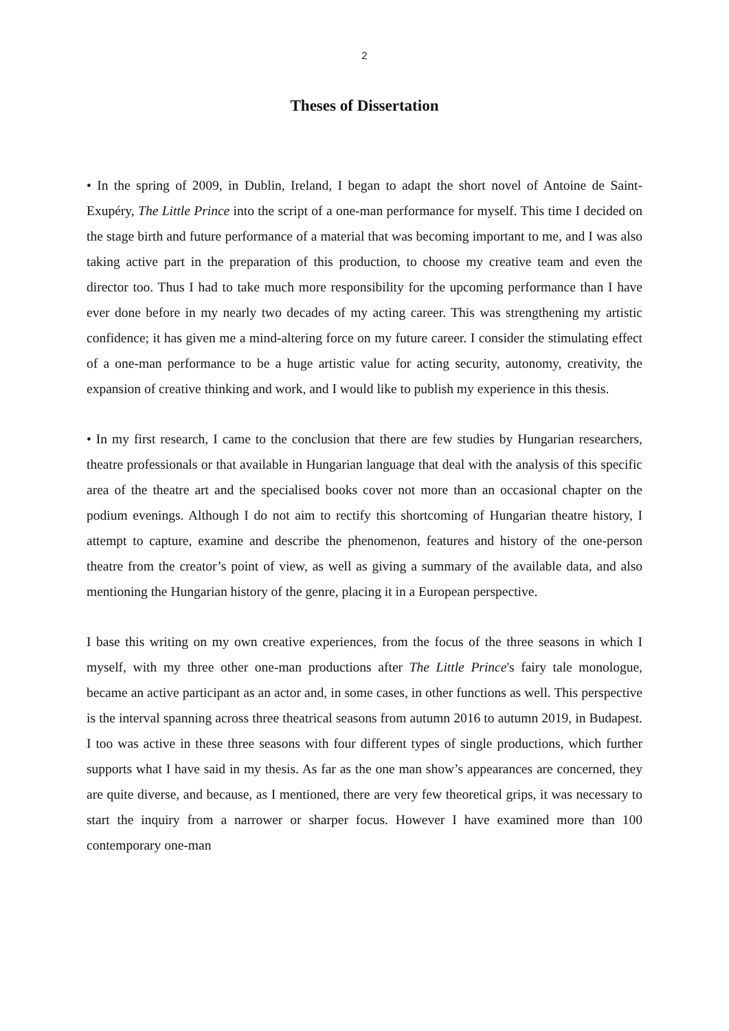2
Theses of Dissertation
• In the spring of 2009, in Dublin, Ireland, I began to adapt the short novel of Antoine de Saint-Exupéry, The Little Prince into the script of a one-man performance for myself. This time I decided on the stage birth and future performance of a material that was becoming important to me, and I was also taking active part in the preparation of this production, to choose my creative team and even the director too. Thus I had to take much more responsibility for the upcoming performance than I have ever done before in my nearly two decades of my acting career. This was strengthening my artistic confidence; it has given me a mind-altering force on my future career. I consider the stimulating effect of a one-man performance to be a huge artistic value for acting security, autonomy, creativity, the expansion of creative thinking and work, and I would like to publish my experience in this thesis.
• In my first research, I came to the conclusion that there are few studies by Hungarian researchers, theatre professionals or that available in Hungarian language that deal with the analysis of this specific area of the theatre art and the specialised books cover not more than an occasional chapter on the podium evenings. Although I do not aim to rectify this shortcoming of Hungarian theatre history, I attempt to capture, examine and describe the phenomenon, features and history of the one-person theatre from the creator’s point of view, as well as giving a summary of the available data, and also mentioning the Hungarian history of the genre, placing it in a European perspective.
I base this writing on my own creative experiences, from the focus of the three seasons in which I myself, with my three other one-man productions after The Little Prince's fairy tale monologue, became an active participant as an actor and, in some cases, in other functions as well. This perspective is the interval spanning across three theatrical seasons from autumn 2016 to autumn 2019, in Budapest. I too was active in these three seasons with four different types of single productions, which further supports what I have said in my thesis. As far as the one man show’s appearances are concerned, they are quite diverse, and because, as I mentioned, there are very few theoretical grips, it was necessary to start the inquiry from a narrower or sharper focus. However I have examined more than 100 contemporary one-man